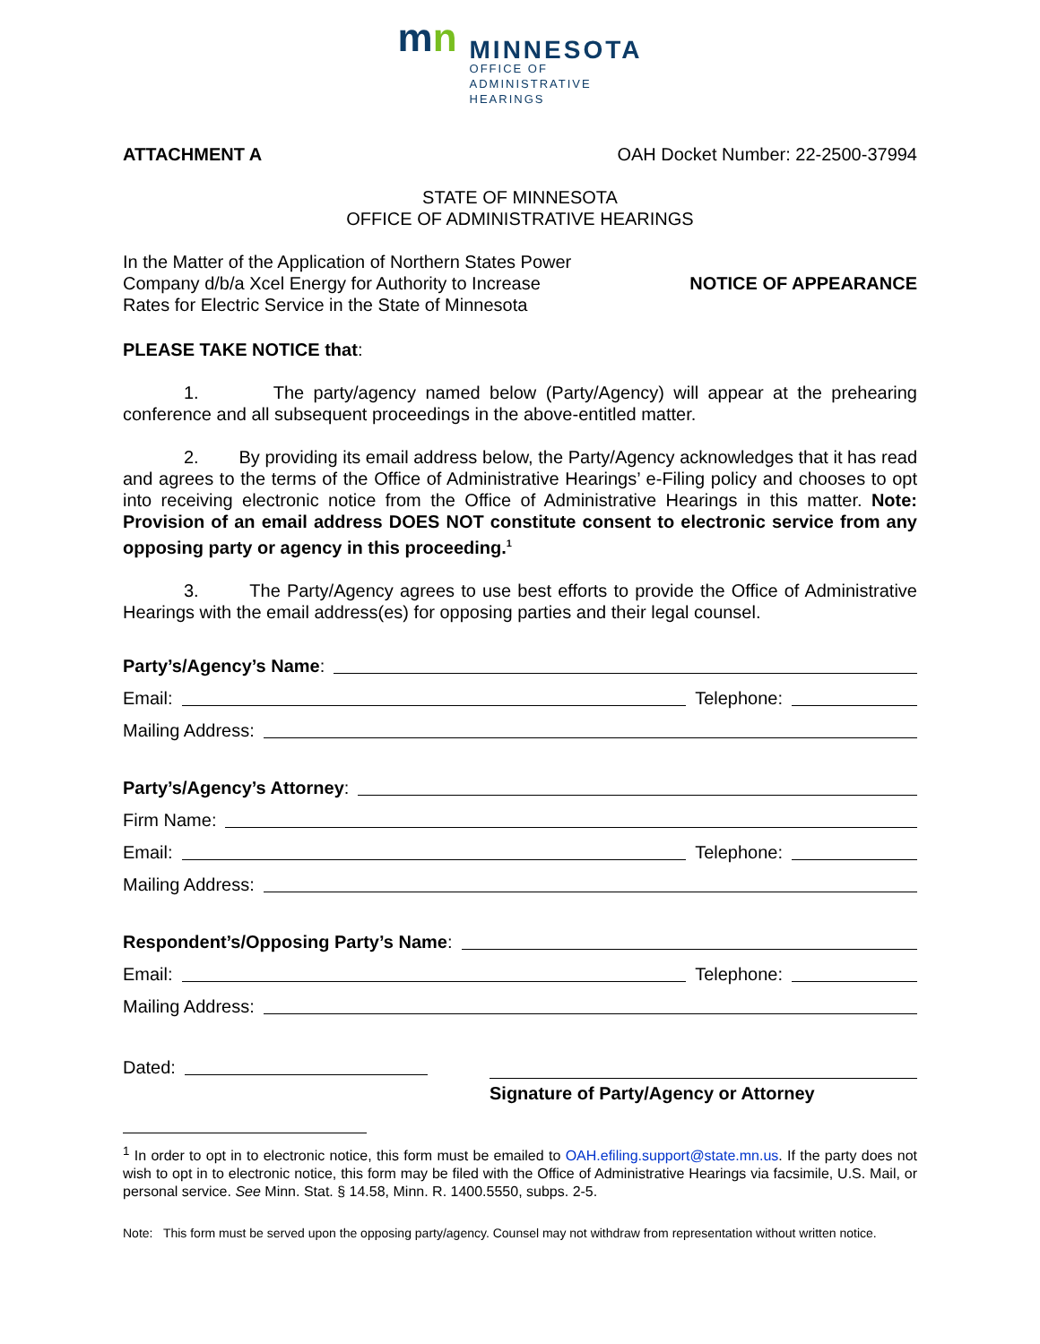mn
MINNESOTA
OFFICE OF
ADMINISTRATIVE
HEARINGS
ATTACHMENT A OAH Docket Number: 22-2500-37994
STATE OF MINNESOTA
OFFICE OF ADMINISTRATIVE HEARINGS
In the Matter of the Application of Northern States Power
Company d/b/a Xcel Energy for Authority to Increase
Rates for Electric Service in the State of Minnesota
NOTICE OF APPEARANCE
PLEASE TAKE NOTICE that:
1. The party/agency named below (Party/Agency) will appear at the prehearing conference and all subsequent proceedings in the above-entitled matter.
2. By providing its email address below, the Party/Agency acknowledges that it has read and agrees to the terms of the Office of Administrative Hearings’ e-Filing policy and chooses to opt into receiving electronic notice from the Office of Administrative Hearings in this matter. Note: Provision of an email address DOES NOT constitute consent to electronic service from any opposing party or agency in this proceeding.<sup>1</sup>
3. The Party/Agency agrees to use best efforts to provide the Office of Administrative Hearings with the email address(es) for opposing parties and their legal counsel.
Party’s/Agency’s Name:
Email: Telephone:
Mailing Address:
Party’s/Agency’s Attorney:
Firm Name:
Email: Telephone:
Mailing Address:
Respondent’s/Opposing Party’s Name:
Email: Telephone:
Mailing Address:
Dated:
Signature of Party/Agency or Attorney
<sup>1</sup> In order to opt in to electronic notice, this form must be emailed to OAH.efiling.support@state.mn.us. If the party does not wish to opt in to electronic notice, this form may be filed with the Office of Administrative Hearings via facsimile, U.S. Mail, or personal service. See Minn. Stat. § 14.58, Minn. R. 1400.5550, subps. 2-5.
Note: This form must be served upon the opposing party/agency. Counsel may not withdraw from representation without written notice.